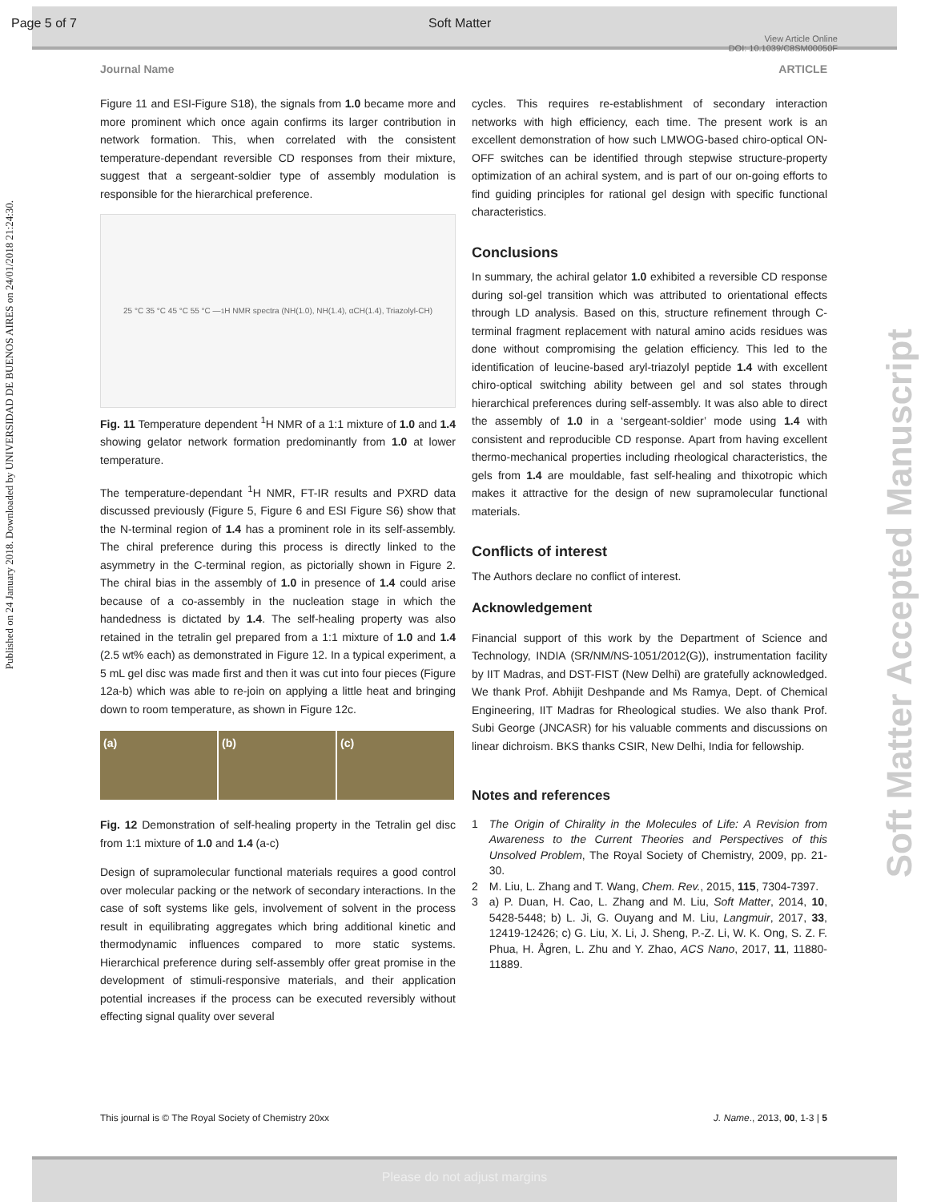Page 5 of 7 Soft Matter
View Article Online
DOI: 10.1039/C8SM00050F
Journal Name ARTICLE
Published on 24 January 2018. Downloaded by UNIVERSIDAD DE BUENOS AIRES on 24/01/2018 21:24:30.
Soft Matter Accepted Manuscript
Figure 11 and ESI-Figure S18), the signals from 1.0 became more and more prominent which once again confirms its larger contribution in network formation. This, when correlated with the consistent temperature-dependant reversible CD responses from their mixture, suggest that a sergeant-soldier type of assembly modulation is responsible for the hierarchical preference.
25 °C 35 °C 45 °C 55 °C — <sup>1</sup>H NMR spectra (NH(1.0), NH(1.4), αCH(1.4), Triazolyl-CH)
Fig. 11 Temperature dependent <sup>1</sup>H NMR of a 1:1 mixture of 1.0 and 1.4 showing gelator network formation predominantly from 1.0 at lower temperature.
The temperature-dependant <sup>1</sup>H NMR, FT-IR results and PXRD data discussed previously (Figure 5, Figure 6 and ESI Figure S6) show that the N-terminal region of 1.4 has a prominent role in its self-assembly. The chiral preference during this process is directly linked to the asymmetry in the C-terminal region, as pictorially shown in Figure 2. The chiral bias in the assembly of 1.0 in presence of 1.4 could arise because of a co-assembly in the nucleation stage in which the handedness is dictated by 1.4. The self-healing property was also retained in the tetralin gel prepared from a 1:1 mixture of 1.0 and 1.4 (2.5 wt% each) as demonstrated in Figure 12. In a typical experiment, a 5 mL gel disc was made first and then it was cut into four pieces (Figure 12a-b) which was able to re-join on applying a little heat and bringing down to room temperature, as shown in Figure 12c.
(a) (b) (c)
Fig. 12 Demonstration of self-healing property in the Tetralin gel disc from 1:1 mixture of 1.0 and 1.4 (a-c)
Design of supramolecular functional materials requires a good control over molecular packing or the network of secondary interactions. In the case of soft systems like gels, involvement of solvent in the process result in equilibrating aggregates which bring additional kinetic and thermodynamic influences compared to more static systems. Hierarchical preference during self-assembly offer great promise in the development of stimuli-responsive materials, and their application potential increases if the process can be executed reversibly without effecting signal quality over several
cycles. This requires re-establishment of secondary interaction networks with high efficiency, each time. The present work is an excellent demonstration of how such LMWOG-based chiro-optical ON-OFF switches can be identified through stepwise structure-property optimization of an achiral system, and is part of our on-going efforts to find guiding principles for rational gel design with specific functional characteristics.
Conclusions
In summary, the achiral gelator 1.0 exhibited a reversible CD response during sol-gel transition which was attributed to orientational effects through LD analysis. Based on this, structure refinement through C-terminal fragment replacement with natural amino acids residues was done without compromising the gelation efficiency. This led to the identification of leucine-based aryl-triazolyl peptide 1.4 with excellent chiro-optical switching ability between gel and sol states through hierarchical preferences during self-assembly. It was also able to direct the assembly of 1.0 in a ‘sergeant-soldier’ mode using 1.4 with consistent and reproducible CD response. Apart from having excellent thermo-mechanical properties including rheological characteristics, the gels from 1.4 are mouldable, fast self-healing and thixotropic which makes it attractive for the design of new supramolecular functional materials.
Conflicts of interest
The Authors declare no conflict of interest.
Acknowledgement
Financial support of this work by the Department of Science and Technology, INDIA (SR/NM/NS-1051/2012(G)), instrumentation facility by IIT Madras, and DST-FIST (New Delhi) are gratefully acknowledged. We thank Prof. Abhijit Deshpande and Ms Ramya, Dept. of Chemical Engineering, IIT Madras for Rheological studies. We also thank Prof. Subi George (JNCASR) for his valuable comments and discussions on linear dichroism. BKS thanks CSIR, New Delhi, India for fellowship.
Notes and references
1 The Origin of Chirality in the Molecules of Life: A Revision from Awareness to the Current Theories and Perspectives of this Unsolved Problem, The Royal Society of Chemistry, 2009, pp. 21-30.
2 M. Liu, L. Zhang and T. Wang, Chem. Rev., 2015, 115, 7304-7397.
3 a) P. Duan, H. Cao, L. Zhang and M. Liu, Soft Matter, 2014, 10, 5428-5448; b) L. Ji, G. Ouyang and M. Liu, Langmuir, 2017, 33, 12419-12426; c) G. Liu, X. Li, J. Sheng, P.-Z. Li, W. K. Ong, S. Z. F. Phua, H. Ågren, L. Zhu and Y. Zhao, ACS Nano, 2017, 11, 11880-11889.
This journal is © The Royal Society of Chemistry 20xx J. Name., 2013, 00, 1-3 | 5
Please do not adjust margins